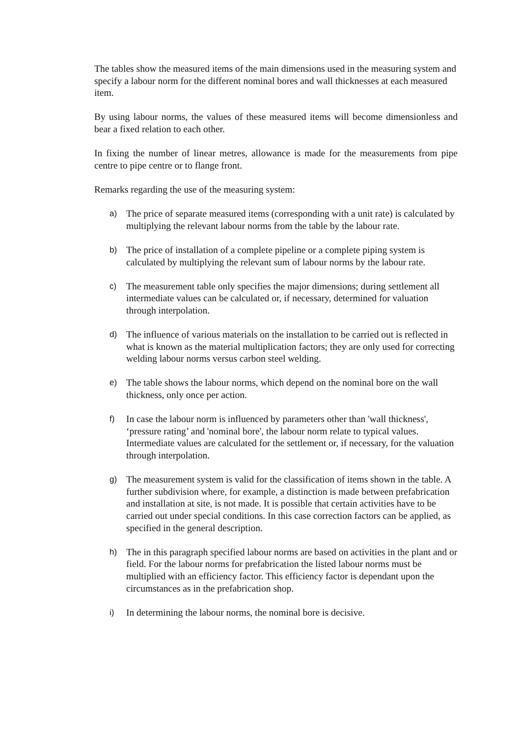The tables show the measured items of the main dimensions used in the measuring system and specify a labour norm for the different nominal bores and wall thicknesses at each measured item.
By using labour norms, the values of these measured items will become dimensionless and bear a fixed relation to each other.
In fixing the number of linear metres, allowance is made for the measurements from pipe centre to pipe centre or to flange front.
Remarks regarding the use of the measuring system:
a) The price of separate measured items (corresponding with a unit rate) is calculated by multiplying the relevant labour norms from the table by the labour rate.
b) The price of installation of a complete pipeline or a complete piping system is calculated by multiplying the relevant sum of labour norms by the labour rate.
c) The measurement table only specifies the major dimensions; during settlement all intermediate values can be calculated or, if necessary, determined for valuation through interpolation.
d) The influence of various materials on the installation to be carried out is reflected in what is known as the material multiplication factors; they are only used for correcting welding labour norms versus carbon steel welding.
e) The table shows the labour norms, which depend on the nominal bore on the wall thickness, only once per action.
f) In case the labour norm is influenced by parameters other than 'wall thickness', ‘pressure rating’ and 'nominal bore', the labour norm relate to typical values. Intermediate values are calculated for the settlement or, if necessary, for the valuation through interpolation.
g) The measurement system is valid for the classification of items shown in the table. A further subdivision where, for example, a distinction is made between prefabrication and installation at site, is not made. It is possible that certain activities have to be carried out under special conditions. In this case correction factors can be applied, as specified in the general description.
h) The in this paragraph specified labour norms are based on activities in the plant and or field. For the labour norms for prefabrication the listed labour norms must be multiplied with an efficiency factor. This efficiency factor is dependant upon the circumstances as in the prefabrication shop.
i) In determining the labour norms, the nominal bore is decisive.